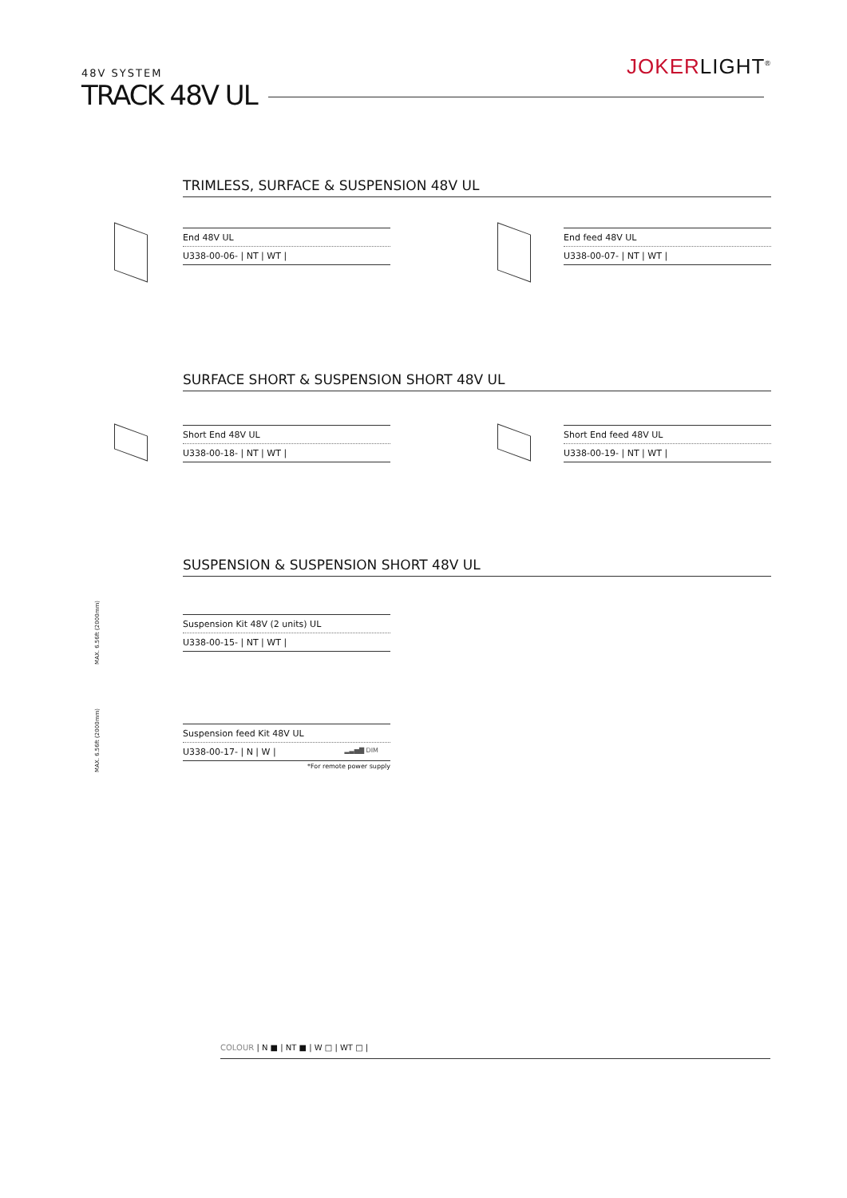48V SYSTEM
TRACK 48V UL
JOKERLIGHT<sup>®</sup>
TRIMLESS, SURFACE & SUSPENSION 48V UL
End 48V UL
U338-00-06- | NT | WT |
End feed 48V UL
U338-00-07- | NT | WT |
SURFACE SHORT & SUSPENSION SHORT 48V UL
Short End 48V UL
U338-00-18- | NT | WT |
Short End feed 48V UL
U338-00-19- | NT | WT |
SUSPENSION & SUSPENSION SHORT 48V UL
MAX. 6.56ft (2000mm)
Suspension Kit 48V (2 units) UL
U338-00-15- | NT | WT |
MAX. 6.56ft (2000mm)
Suspension feed Kit 48V UL
U338-00-17- | N | W | ▂▃▅▇ DIM
*For remote power supply
COLOUR | N ■ | NT ■ | W □ | WT □ |